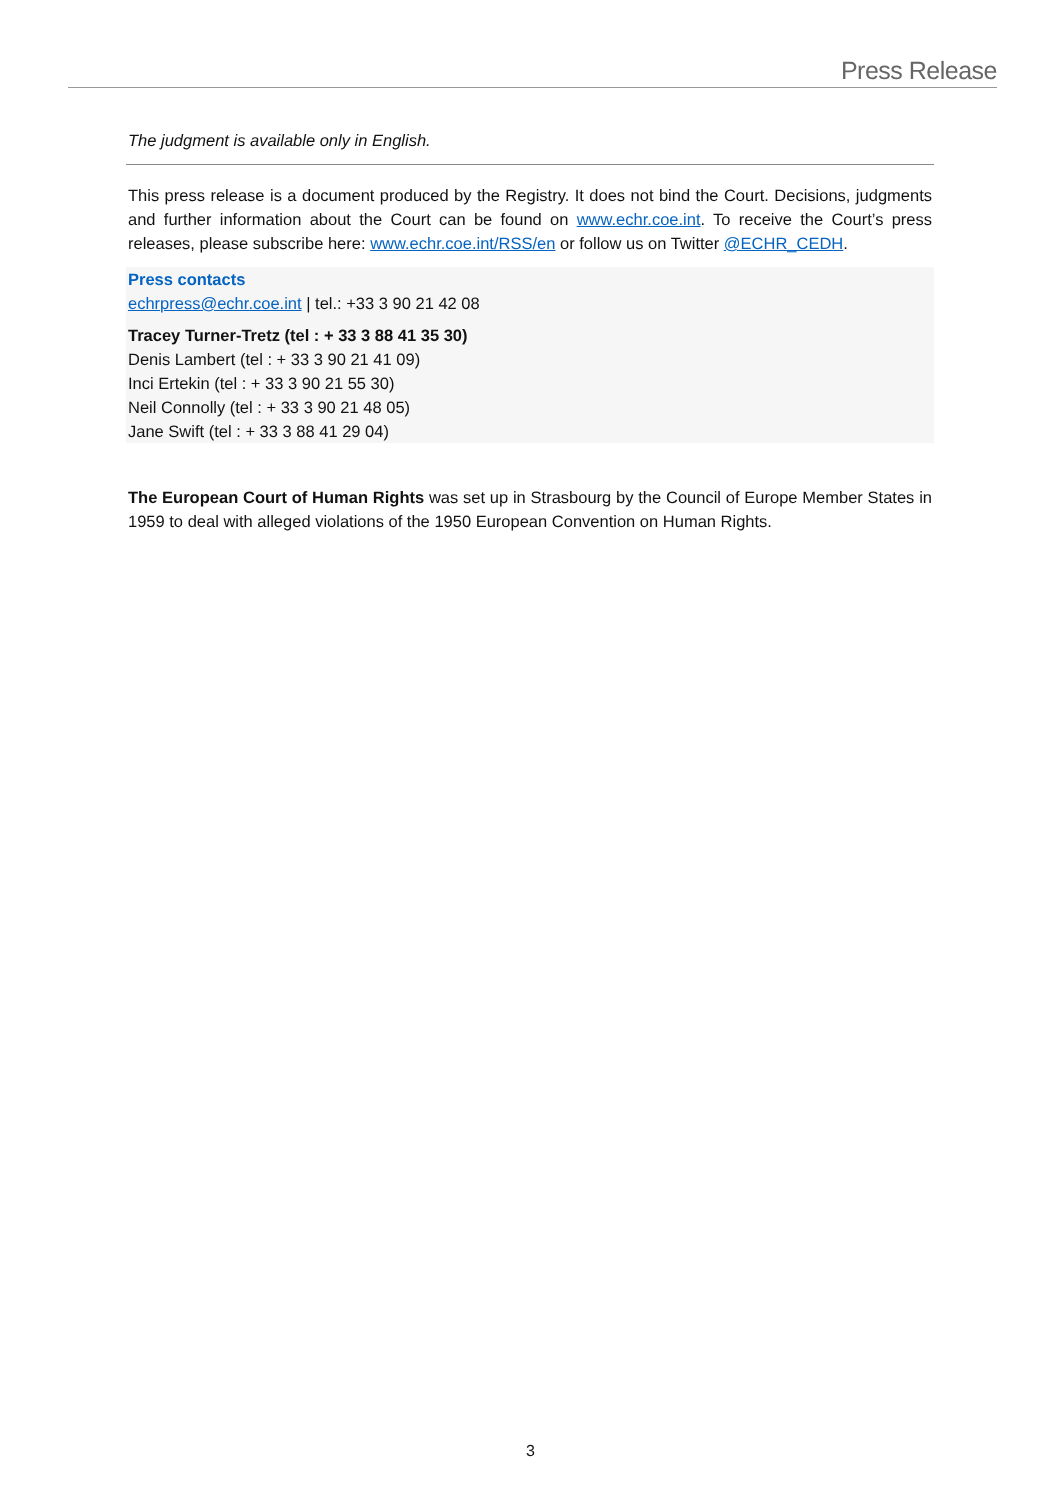Press Release
The judgment is available only in English.
This press release is a document produced by the Registry. It does not bind the Court. Decisions, judgments and further information about the Court can be found on www.echr.coe.int. To receive the Court’s press releases, please subscribe here: www.echr.coe.int/RSS/en or follow us on Twitter @ECHR_CEDH.
Press contacts
echrpress@echr.coe.int | tel.: +33 3 90 21 42 08
Tracey Turner-Tretz (tel : + 33 3 88 41 35 30)
Denis Lambert (tel : + 33 3 90 21 41 09)
Inci Ertekin (tel : + 33 3 90 21 55 30)
Neil Connolly (tel : + 33 3 90 21 48 05)
Jane Swift (tel : + 33 3 88 41 29 04)
The European Court of Human Rights was set up in Strasbourg by the Council of Europe Member States in 1959 to deal with alleged violations of the 1950 European Convention on Human Rights.
3